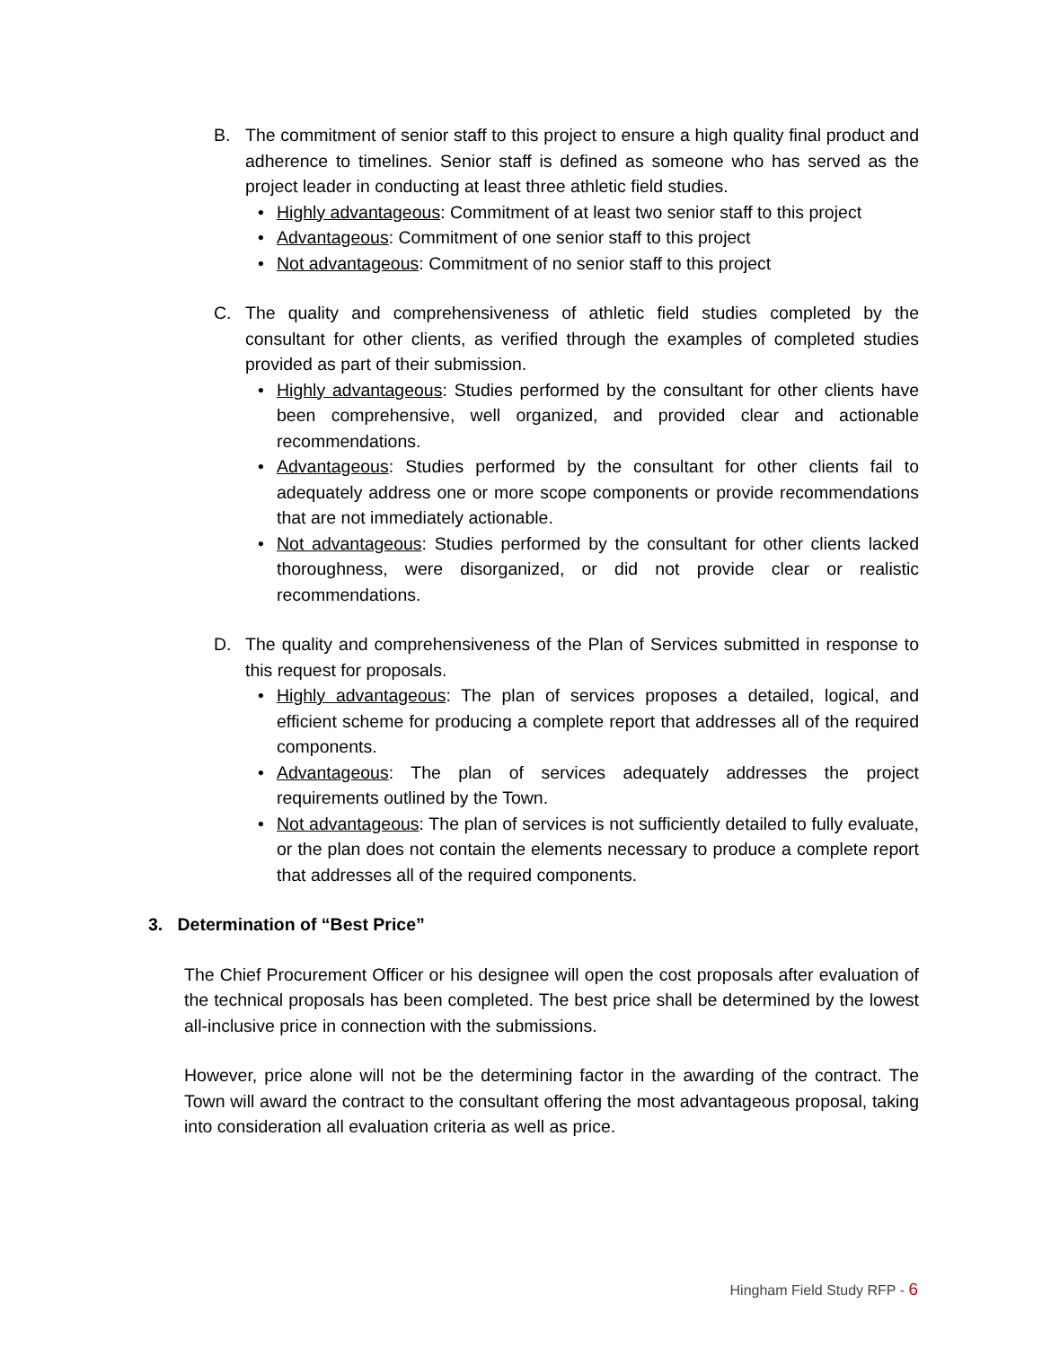B. The commitment of senior staff to this project to ensure a high quality final product and adherence to timelines. Senior staff is defined as someone who has served as the project leader in conducting at least three athletic field studies.
• Highly advantageous: Commitment of at least two senior staff to this project
• Advantageous: Commitment of one senior staff to this project
• Not advantageous: Commitment of no senior staff to this project
C. The quality and comprehensiveness of athletic field studies completed by the consultant for other clients, as verified through the examples of completed studies provided as part of their submission.
• Highly advantageous: Studies performed by the consultant for other clients have been comprehensive, well organized, and provided clear and actionable recommendations.
• Advantageous: Studies performed by the consultant for other clients fail to adequately address one or more scope components or provide recommendations that are not immediately actionable.
• Not advantageous: Studies performed by the consultant for other clients lacked thoroughness, were disorganized, or did not provide clear or realistic recommendations.
D. The quality and comprehensiveness of the Plan of Services submitted in response to this request for proposals.
• Highly advantageous: The plan of services proposes a detailed, logical, and efficient scheme for producing a complete report that addresses all of the required components.
• Advantageous: The plan of services adequately addresses the project requirements outlined by the Town.
• Not advantageous: The plan of services is not sufficiently detailed to fully evaluate, or the plan does not contain the elements necessary to produce a complete report that addresses all of the required components.
3. Determination of “Best Price”
The Chief Procurement Officer or his designee will open the cost proposals after evaluation of the technical proposals has been completed. The best price shall be determined by the lowest all-inclusive price in connection with the submissions.
However, price alone will not be the determining factor in the awarding of the contract. The Town will award the contract to the consultant offering the most advantageous proposal, taking into consideration all evaluation criteria as well as price.
Hingham Field Study RFP - 6